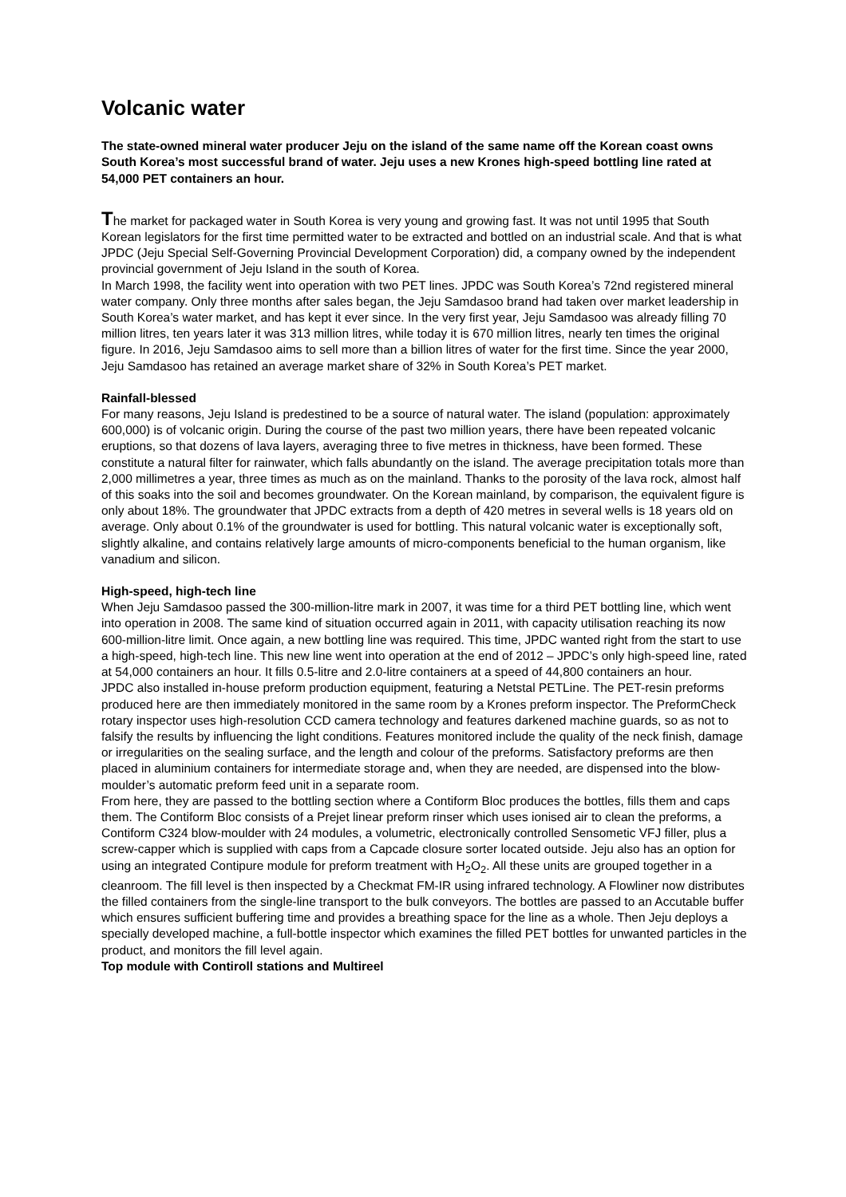Volcanic water
The state-owned mineral water producer Jeju on the island of the same name off the Korean coast owns South Korea’s most successful brand of water. Jeju uses a new Krones high-speed bottling line rated at 54,000 PET containers an hour.
The market for packaged water in South Korea is very young and growing fast. It was not until 1995 that South Korean legislators for the first time permitted water to be extracted and bottled on an industrial scale. And that is what JPDC (Jeju Special Self-Governing Provincial Development Corporation) did, a company owned by the independent provincial government of Jeju Island in the south of Korea.
In March 1998, the facility went into operation with two PET lines. JPDC was South Korea’s 72nd registered mineral water company. Only three months after sales began, the Jeju Samdasoo brand had taken over market leadership in South Korea’s water market, and has kept it ever since. In the very first year, Jeju Samdasoo was already filling 70 million litres, ten years later it was 313 million litres, while today it is 670 million litres, nearly ten times the original figure. In 2016, Jeju Samdasoo aims to sell more than a billion litres of water for the first time. Since the year 2000, Jeju Samdasoo has retained an average market share of 32% in South Korea’s PET market.
Rainfall-blessed
For many reasons, Jeju Island is predestined to be a source of natural water. The island (population: approximately 600,000) is of volcanic origin. During the course of the past two million years, there have been repeated volcanic eruptions, so that dozens of lava layers, averaging three to five metres in thickness, have been formed. These constitute a natural filter for rainwater, which falls abundantly on the island. The average precipitation totals more than 2,000 millimetres a year, three times as much as on the mainland. Thanks to the porosity of the lava rock, almost half of this soaks into the soil and becomes groundwater. On the Korean mainland, by comparison, the equivalent figure is only about 18%. The groundwater that JPDC extracts from a depth of 420 metres in several wells is 18 years old on average. Only about 0.1% of the groundwater is used for bottling. This natural volcanic water is exceptionally soft, slightly alkaline, and contains relatively large amounts of micro-components beneficial to the human organism, like vanadium and silicon.
High-speed, high-tech line
When Jeju Samdasoo passed the 300-million-litre mark in 2007, it was time for a third PET bottling line, which went into operation in 2008. The same kind of situation occurred again in 2011, with capacity utilisation reaching its now 600-million-litre limit. Once again, a new bottling line was required. This time, JPDC wanted right from the start to use a high-speed, high-tech line. This new line went into operation at the end of 2012 – JPDC’s only high-speed line, rated at 54,000 containers an hour. It fills 0.5-litre and 2.0-litre containers at a speed of 44,800 containers an hour.
JPDC also installed in-house preform production equipment, featuring a Netstal PETLine. The PET-resin preforms produced here are then immediately monitored in the same room by a Krones preform inspector. The PreformCheck rotary inspector uses high-resolution CCD camera technology and features darkened machine guards, so as not to falsify the results by influencing the light conditions. Features monitored include the quality of the neck finish, damage or irregularities on the sealing surface, and the length and colour of the preforms. Satisfactory preforms are then placed in aluminium containers for intermediate storage and, when they are needed, are dispensed into the blow-moulder’s automatic preform feed unit in a separate room.
From here, they are passed to the bottling section where a Contiform Bloc produces the bottles, fills them and caps them. The Contiform Bloc consists of a Prejet linear preform rinser which uses ionised air to clean the preforms, a Contiform C324 blow-moulder with 24 modules, a volumetric, electronically controlled Sensometic VFJ filler, plus a screw-capper which is supplied with caps from a Capcade closure sorter located outside. Jeju also has an option for using an integrated Contipure module for preform treatment with H<sub>2</sub>O<sub>2</sub>. All these units are grouped together in a cleanroom. The fill level is then inspected by a Checkmat FM-IR using infrared technology. A Flowliner now distributes the filled containers from the single-line transport to the bulk conveyors. The bottles are passed to an Accutable buffer which ensures sufficient buffering time and provides a breathing space for the line as a whole. Then Jeju deploys a specially developed machine, a full-bottle inspector which examines the filled PET bottles for unwanted particles in the product, and monitors the fill level again.
Top module with Contiroll stations and Multireel